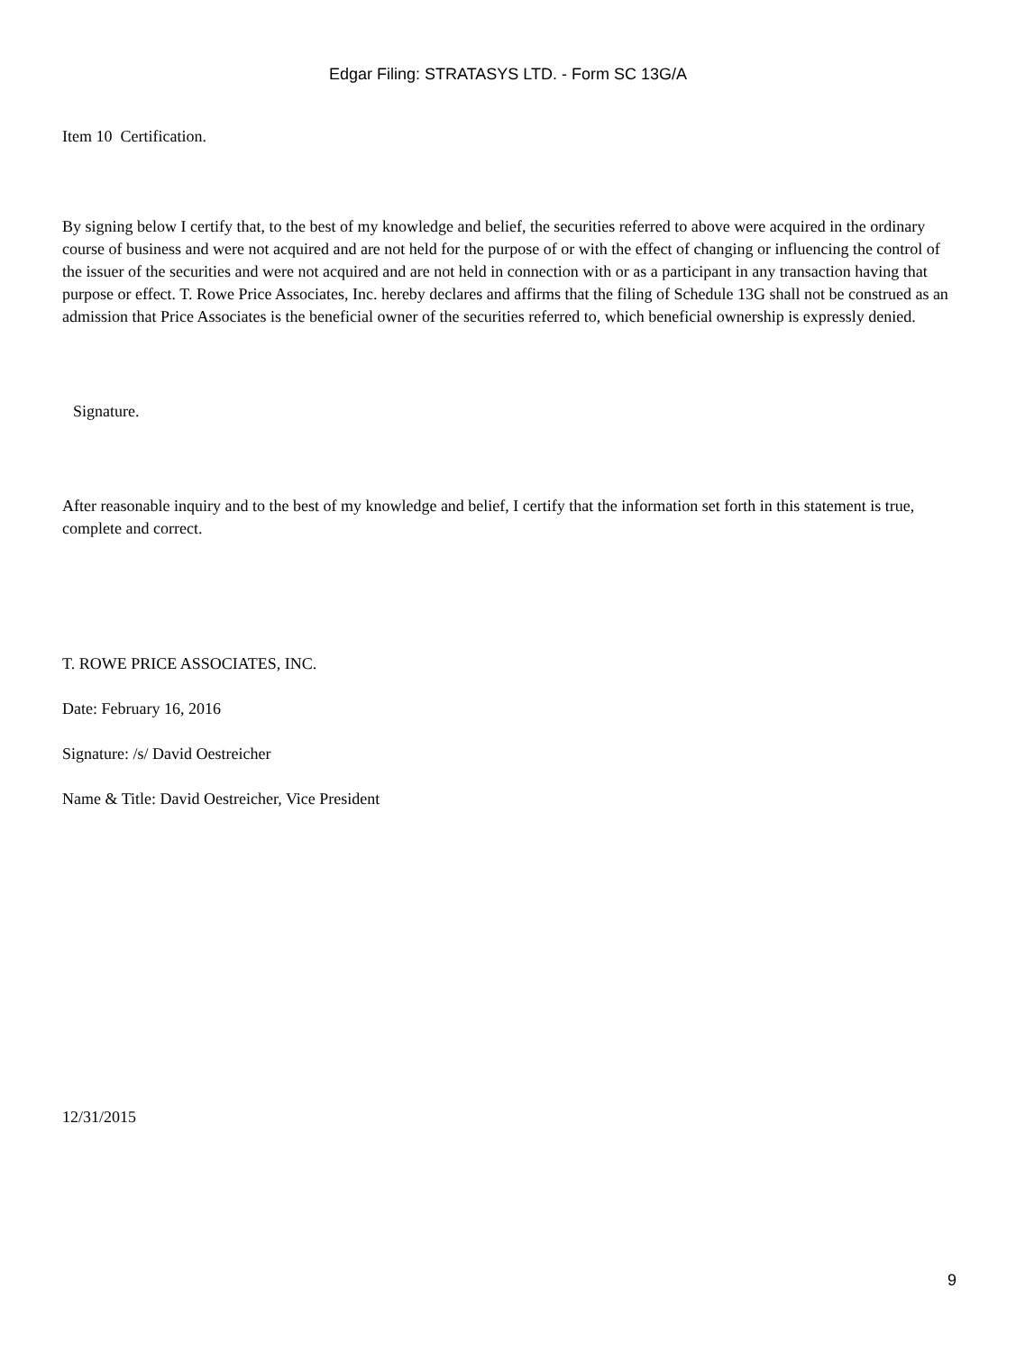Edgar Filing: STRATASYS LTD. - Form SC 13G/A
Item 10 Certification.
By signing below I certify that, to the best of my knowledge and belief, the securities referred to above were acquired in the ordinary course of business and were not acquired and are not held for the purpose of or with the effect of changing or influencing the control of the issuer of the securities and were not acquired and are not held in connection with or as a participant in any transaction having that purpose or effect. T. Rowe Price Associates, Inc. hereby declares and affirms that the filing of Schedule 13G shall not be construed as an admission that Price Associates is the beneficial owner of the securities referred to, which beneficial ownership is expressly denied.
Signature.
After reasonable inquiry and to the best of my knowledge and belief, I certify that the information set forth in this statement is true, complete and correct.
T. ROWE PRICE ASSOCIATES, INC.
Date: February 16, 2016
Signature: /s/ David Oestreicher
Name & Title: David Oestreicher, Vice President
12/31/2015
9